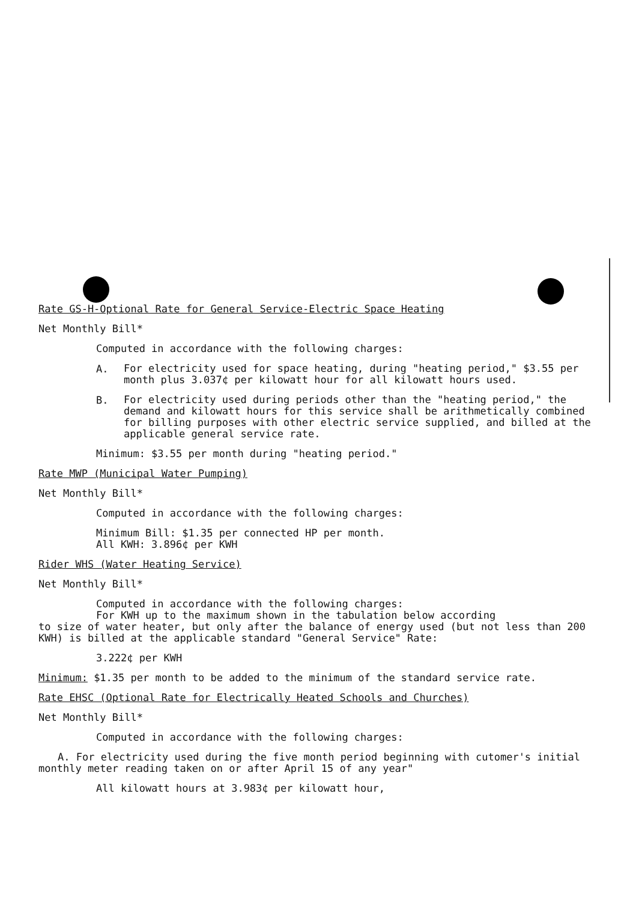Rate GS-H-Optional Rate for General Service-Electric Space Heating
Net Monthly Bill*
Computed in accordance with the following charges:
A.
For electricity used for space heating, during "heating period," $3.55 per month plus 3.037¢ per kilowatt hour for all kilowatt hours used.
B.
For electricity used during periods other than the "heating period," the demand and kilowatt hours for this service shall be arithmetically combined for billing purposes with other electric service supplied, and billed at the applicable general service rate.
Minimum: $3.55 per month during "heating period."
Rate MWP (Municipal Water Pumping)
Net Monthly Bill*
Computed in accordance with the following charges:
Minimum Bill: $1.35 per connected HP per month.
All KWH: 3.896¢ per KWH
Rider WHS (Water Heating Service)
Net Monthly Bill*
Computed in accordance with the following charges:
For KWH up to the maximum shown in the tabulation below according
to size of water heater, but only after the balance of energy used (but not less than 200 KWH) is billed at the applicable standard "General Service" Rate:
3.222¢ per KWH
Minimum: $1.35 per month to be added to the minimum of the standard service rate.
Rate EHSC (Optional Rate for Electrically Heated Schools and Churches)
Net Monthly Bill*
Computed in accordance with the following charges:
A. For electricity used during the five month period beginning with cutomer's initial monthly meter reading taken on or after April 15 of any year"
All kilowatt hours at 3.983¢ per kilowatt hour,